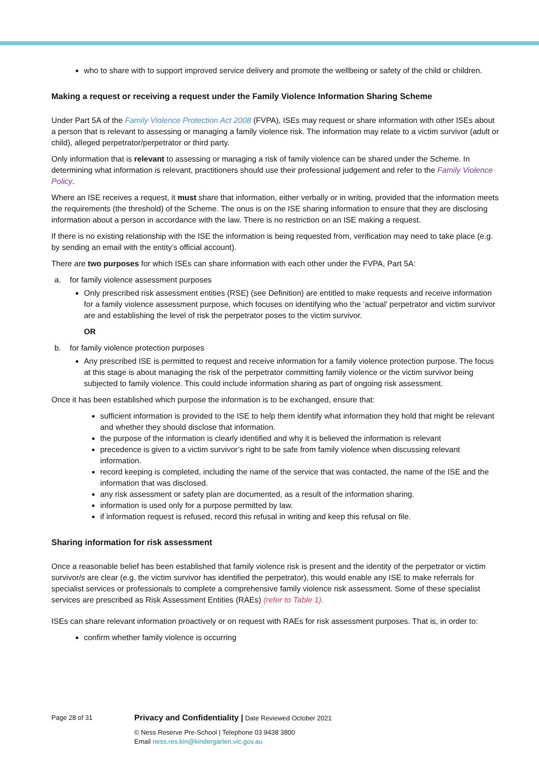who to share with to support improved service delivery and promote the wellbeing or safety of the child or children.
Making a request or receiving a request under the Family Violence Information Sharing Scheme
Under Part 5A of the Family Violence Protection Act 2008 (FVPA), ISEs may request or share information with other ISEs about a person that is relevant to assessing or managing a family violence risk. The information may relate to a victim survivor (adult or child), alleged perpetrator/perpetrator or third party.
Only information that is relevant to assessing or managing a risk of family violence can be shared under the Scheme. In determining what information is relevant, practitioners should use their professional judgement and refer to the Family Violence Policy.
Where an ISE receives a request, it must share that information, either verbally or in writing, provided that the information meets the requirements (the threshold) of the Scheme. The onus is on the ISE sharing information to ensure that they are disclosing information about a person in accordance with the law. There is no restriction on an ISE making a request.
If there is no existing relationship with the ISE the information is being requested from, verification may need to take place (e.g. by sending an email with the entity’s official account).
There are two purposes for which ISEs can share information with each other under the FVPA, Part 5A:
a. for family violence assessment purposes
Only prescribed risk assessment entities (RSE) (see Definition) are entitled to make requests and receive information for a family violence assessment purpose, which focuses on identifying who the ‘actual’ perpetrator and victim survivor are and establishing the level of risk the perpetrator poses to the victim survivor.
OR
b. for family violence protection purposes
Any prescribed ISE is permitted to request and receive information for a family violence protection purpose. The focus at this stage is about managing the risk of the perpetrator committing family violence or the victim survivor being subjected to family violence. This could include information sharing as part of ongoing risk assessment.
Once it has been established which purpose the information is to be exchanged, ensure that:
sufficient information is provided to the ISE to help them identify what information they hold that might be relevant and whether they should disclose that information.
the purpose of the information is clearly identified and why it is believed the information is relevant
precedence is given to a victim survivor’s right to be safe from family violence when discussing relevant information.
record keeping is completed, including the name of the service that was contacted, the name of the ISE and the information that was disclosed.
any risk assessment or safety plan are documented, as a result of the information sharing.
information is used only for a purpose permitted by law.
if information request is refused, record this refusal in writing and keep this refusal on file.
Sharing information for risk assessment
Once a reasonable belief has been established that family violence risk is present and the identity of the perpetrator or victim survivor/s are clear (e.g. the victim survivor has identified the perpetrator), this would enable any ISE to make referrals for specialist services or professionals to complete a comprehensive family violence risk assessment. Some of these specialist services are prescribed as Risk Assessment Entities (RAEs) (refer to Table 1).
ISEs can share relevant information proactively or on request with RAEs for risk assessment purposes. That is, in order to:
confirm whether family violence is occurring
Page 28 of 31
Privacy and Confidentiality | Date Reviewed October 2021
© Ness Reserve Pre-School | Telephone 03 9438 3800
Email ness.res.kin@kindergarten.vic.gov.au